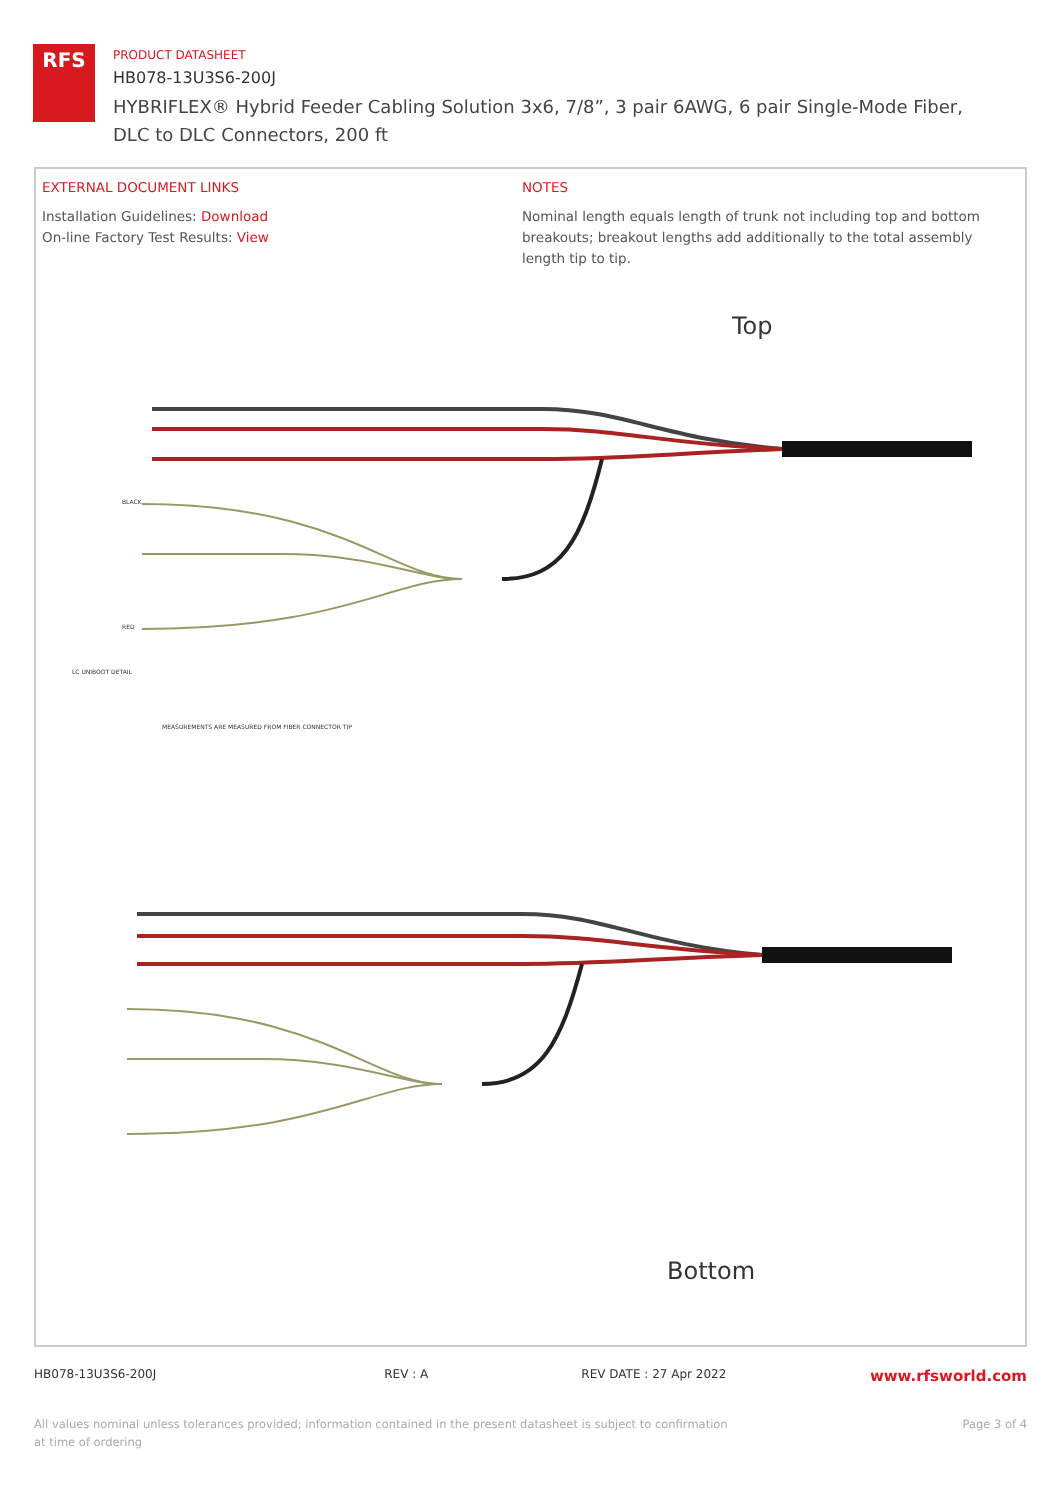RFS
PRODUCT DATASHEET
HB078-13U3S6-200J
HYBRIFLEX® Hybrid Feeder Cabling Solution 3x6, 7/8”, 3 pair 6AWG, 6 pair Single-Mode Fiber, DLC to DLC Connectors, 200 ft
EXTERNAL DOCUMENT LINKS
Installation Guidelines: Download
On-line Factory Test Results: View
NOTES
Nominal length equals length of trunk not including top and bottom breakouts; breakout lengths add additionally to the total assembly length tip to tip.
Top
BLACK
RED
LC UNIBOOT DETAIL
MEASUREMENTS ARE MEASURED FROM FIBER CONNECTOR TIP
Bottom
HB078-13U3S6-200J REV : A REV DATE : 27 Apr 2022
www.rfsworld.com
All values nominal unless tolerances provided; information contained in the present datasheet is subject to confirmation at time of ordering
Page 3 of 4